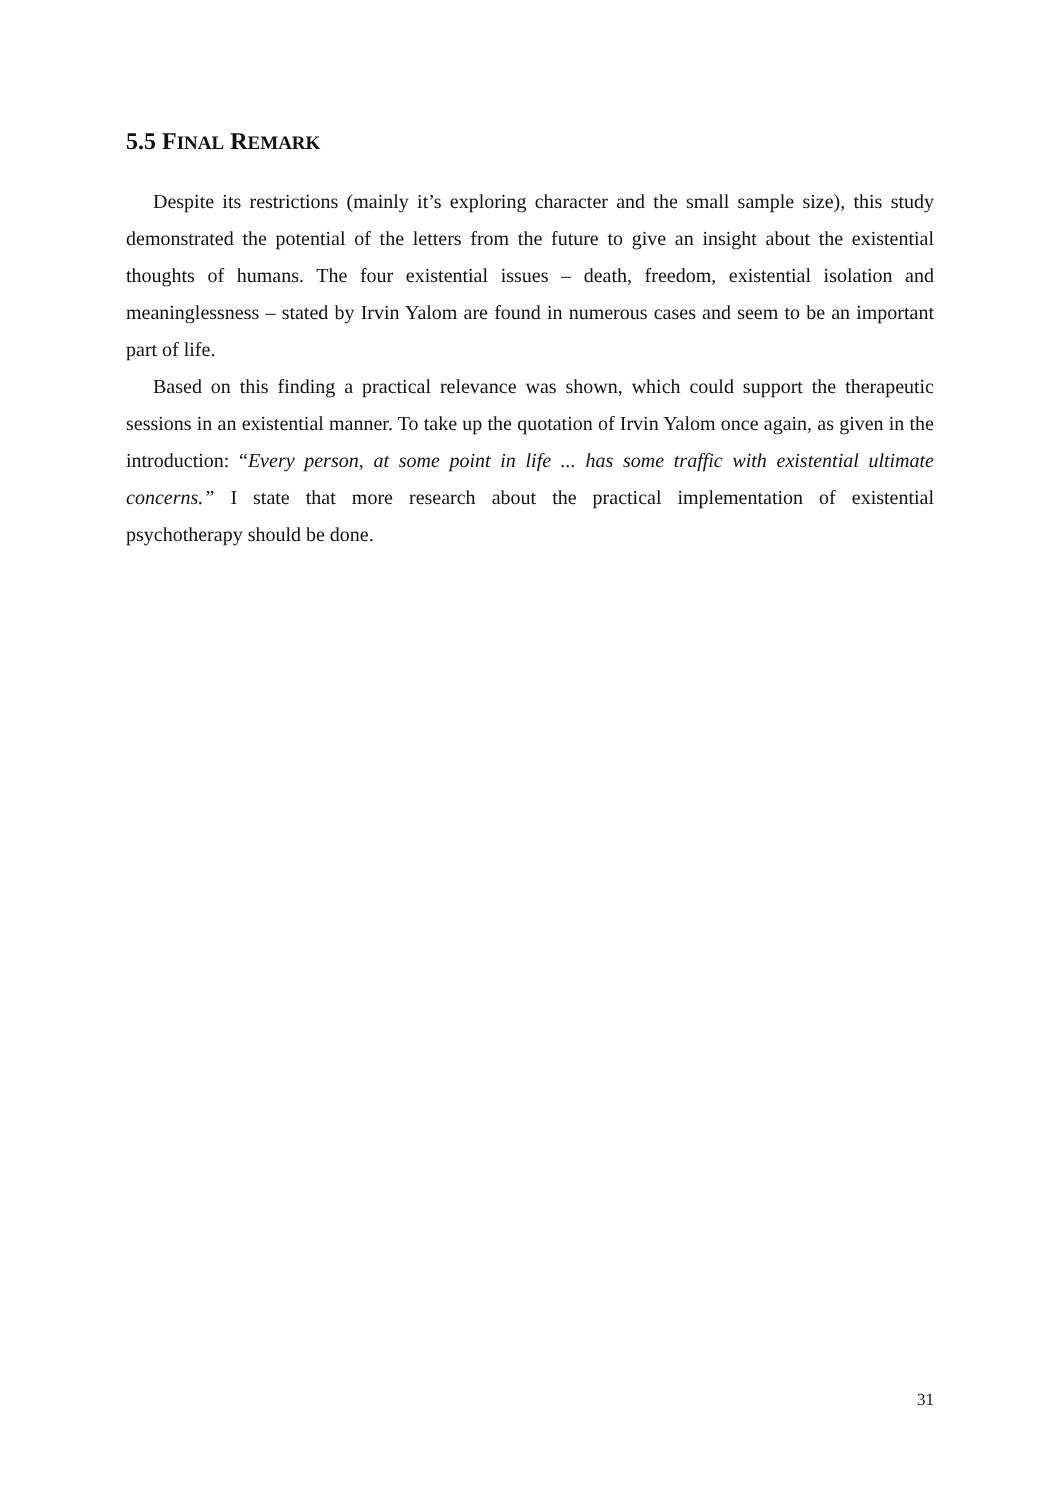5.5 FINAL REMARK
Despite its restrictions (mainly it’s exploring character and the small sample size), this study demonstrated the potential of the letters from the future to give an insight about the existential thoughts of humans. The four existential issues – death, freedom, existential isolation and meaninglessness – stated by Irvin Yalom are found in numerous cases and seem to be an important part of life.
Based on this finding a practical relevance was shown, which could support the therapeutic sessions in an existential manner. To take up the quotation of Irvin Yalom once again, as given in the introduction: “Every person, at some point in life ... has some traffic with existential ultimate concerns.” I state that more research about the practical implementation of existential psychotherapy should be done.
31